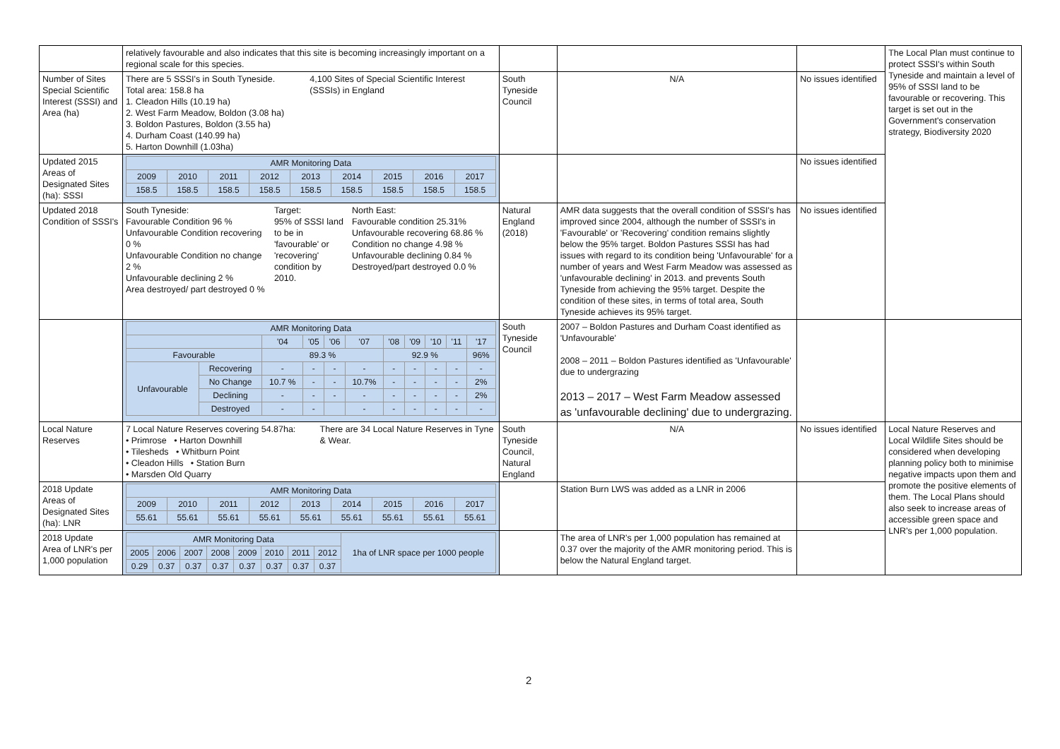| | relatively favourable and also indicates that this site is becoming increasingly important on a regional scale for this species. | | | | The Local Plan must continue to protect SSSI's within South Tyneside and maintain a level of 95% of SSSI land to be favourable or recovering. This target is set out in the Government's conservation strategy, Biodiversity 2020 |
| Number of Sites Special Scientific Interest (SSSI) and Area (ha) | There are 5 SSSI's in South Tyneside. Total area: 158.8 ha 1. Cleadon Hills (10.19 ha) 2. West Farm Meadow, Boldon (3.08 ha) 3. Boldon Pastures, Boldon (3.55 ha) 4. Durham Coast (140.99 ha) 5. Harton Downhill (1.03ha) 4,100 Sites of Special Scientific Interest (SSSIs) in England | South Tyneside Council | N/A | No issues identified | |
| Updated 2015 Areas of Designated Sites (ha): SSSI | / AMR Monitoring Data / / / / / / / / / / 2009 / 2010 / 2011 / 2012 / 2013 / 2014 / 2015 / 2016 / 2017 / / 158.5 / 158.5 / 158.5 / 158.5 / 158.5 / 158.5 / 158.5 / 158.5 / 158.5 / | | | No issues identified | |
| Updated 2018 Condition of SSSI's | South Tyneside: Favourable Condition 96 % Unfavourable Condition recovering 0 % Unfavourable Condition no change 2 % Unfavourable declining 2 % Area destroyed/ part destroyed 0 % Target: 95% of SSSI land to be in 'favourable' or 'recovering' condition by 2010. North East: Favourable condition 25.31% Unfavourable recovering 68.86 % Condition no change 4.98 % Unfavourable declining 0.84 % Destroyed/part destroyed 0.0 % | Natural England (2018) | AMR data suggests that the overall condition of SSSI's has improved since 2004, although the number of SSSI's in 'Favourable' or 'Recovering' condition remains slightly below the 95% target. Boldon Pastures SSSI has had issues with regard to its condition being 'Unfavourable' for a number of years and West Farm Meadow was assessed as 'unfavourable declining' in 2013. and prevents South Tyneside from achieving the 95% target. Despite the condition of these sites, in terms of total area, South Tyneside achieves its 95% target. | No issues identified | |
| | / AMR Monitoring Data / / / / / / / / / / / / / / '04 / '05 / '06 / '07 / '08 / '09 / '10 / '11 / '17 / / Favourable / / 89.3 % / / / / 92.9 % / / / / 96% / / Unfavourable / Recovering / - / - / - / - / - / - / - / - / - / / / No Change / 10.7 % / - / - / 10.7% / - / - / - / - / 2% / / / Declining / - / - / - / - / - / - / - / - / 2% / / / Destroyed / - / - / / - / - / - / - / - / - / | South Tyneside Council | 2007 – Boldon Pastures and Durham Coast identified as 'Unfavourable' 2008 – 2011 – Boldon Pastures identified as 'Unfavourable' due to undergrazing 2013 – 2017 – West Farm Meadow assessed as 'unfavourable declining' due to undergrazing. | | |
| Local Nature Reserves | 7 Local Nature Reserves covering 54.87ha: • Primrose • Harton Downhill • Tilesheds • Whitburn Point • Cleadon Hills • Station Burn • Marsden Old Quarry There are 34 Local Nature Reserves in Tyne & Wear. | South Tyneside Council, Natural England | N/A | No issues identified | Local Nature Reserves and Local Wildlife Sites should be considered when developing planning policy both to minimise negative impacts upon them and promote the positive elements of them. The Local Plans should also seek to increase areas of accessible green space and LNR's per 1,000 population. |
| 2018 Update Areas of Designated Sites (ha): LNR | / AMR Monitoring Data / / / / / / / / / / 2009 / 2010 / 2011 / 2012 / 2013 / 2014 / 2015 / 2016 / 2017 / / 55.61 / 55.61 / 55.61 / 55.61 / 55.61 / 55.61 / 55.61 / 55.61 / 55.61 / | | Station Burn LWS was added as a LNR in 2006 | | |
| 2018 Update Area of LNR's per 1,000 population | / AMR Monitoring Data / / / / / / / / 1ha of LNR space per 1000 people / / 2005 / 2006 / 2007 / 2008 / 2009 / 2010 / 2011 / 2012 / / / 0.29 / 0.37 / 0.37 / 0.37 / 0.37 / 0.37 / 0.37 / 0.37 / / | | The area of LNR's per 1,000 population has remained at 0.37 over the majority of the AMR monitoring period. This is below the Natural England target. | | |
2